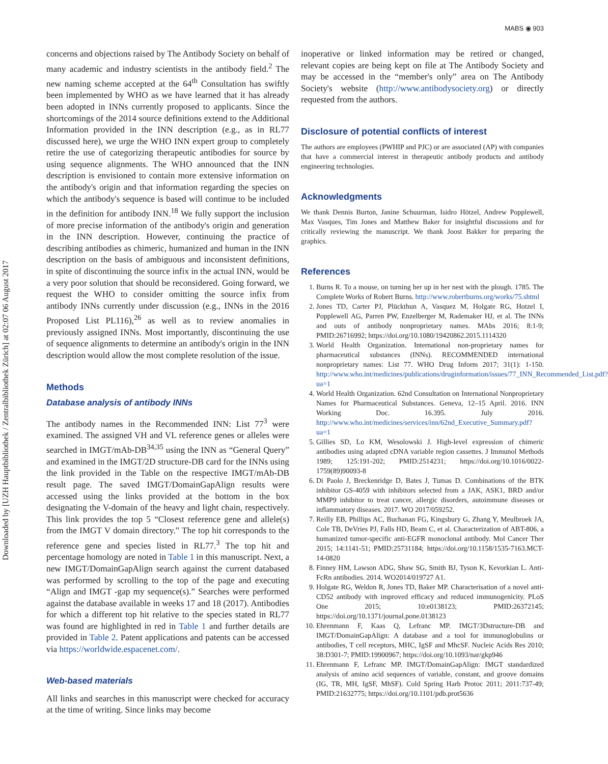MABS ◉ 903
Downloaded by [UZH Hauptbibliothek / Zentralbibliothek Zürich] at 02:07 06 August 2017
concerns and objections raised by The Antibody Society on behalf of many academic and industry scientists in the antibody field.<sup>2</sup> The new naming scheme accepted at the 64<sup>th</sup> Consultation has swiftly been implemented by WHO as we have learned that it has already been adopted in INNs currently proposed to applicants. Since the shortcomings of the 2014 source definitions extend to the Additional Information provided in the INN description (e.g., as in RL77 discussed here), we urge the WHO INN expert group to completely retire the use of categorizing therapeutic antibodies for source by using sequence alignments. The WHO announced that the INN description is envisioned to contain more extensive information on the antibody's origin and that information regarding the species on which the antibody's sequence is based will continue to be included in the definition for antibody INN.<sup>18</sup> We fully support the inclusion of more precise information of the antibody's origin and generation in the INN description. However, continuing the practice of describing antibodies as chimeric, humanized and human in the INN description on the basis of ambiguous and inconsistent definitions, in spite of discontinuing the source infix in the actual INN, would be a very poor solution that should be reconsidered. Going forward, we request the WHO to consider omitting the source infix from antibody INNs currently under discussion (e.g., INNs in the 2016 Proposed List PL116),<sup>26</sup> as well as to review anomalies in previously assigned INNs. Most importantly, discontinuing the use of sequence alignments to determine an antibody's origin in the INN description would allow the most complete resolution of the issue.
Methods
Database analysis of antibody INNs
The antibody names in the Recommended INN: List 77<sup>3</sup> were examined. The assigned VH and VL reference genes or alleles were searched in IMGT/mAb-DB<sup>34,35</sup> using the INN as “General Query” and examined in the IMGT/2D structure-DB card for the INNs using the link provided in the Table on the respective IMGT/mAb-DB result page. The saved IMGT/DomainGapAlign results were accessed using the links provided at the bottom in the box designating the V-domain of the heavy and light chain, respectively. This link provides the top 5 “Closest reference gene and allele(s) from the IMGT V domain directory.” The top hit corresponds to the reference gene and species listed in RL77.<sup>3</sup> The top hit and percentage homology are noted in Table 1 in this manuscript. Next, a new IMGT/DomainGapAlign search against the current databased was performed by scrolling to the top of the page and executing “Align and IMGT -gap my sequence(s).” Searches were performed against the database available in weeks 17 and 18 (2017). Antibodies for which a different top hit relative to the species stated in RL77 was found are highlighted in red in Table 1 and further details are provided in Table 2. Patent applications and patents can be accessed via https://worldwide.espacenet.com/.
Web-based materials
All links and searches in this manuscript were checked for accuracy at the time of writing. Since links may become
inoperative or linked information may be retired or changed, relevant copies are being kept on file at The Antibody Society and may be accessed in the “member's only” area on The Antibody Society's website (http://www.antibodysociety.org) or directly requested from the authors.
Disclosure of potential conflicts of interest
The authors are employees (PWHIP and PJC) or are associated (AP) with companies that have a commercial interest in therapeutic antibody products and antibody engineering technologies.
Acknowledgments
We thank Dennis Burton, Janine Schuurman, Isidro Hötzel, Andrew Popplewell, Max Vasques, Tim Jones and Matthew Baker for insightful discussions and for critically reviewing the manuscript. We thank Joost Bakker for preparing the graphics.
References
1. Burns R. To a mouse, on turning her up in her nest with the plough. 1785. The Complete Works of Robert Burns. http://www.robertburns.org/works/75.shtml
2. Jones TD, Carter PJ, Plückthun A, Vasquez M, Holgate RG, Hotzel I, Popplewell AG, Parren PW, Enzelberger M, Rademaker HJ, et al. The INNs and outs of antibody nonproprietary names. MAbs 2016; 8:1-9; PMID:26716992; https://doi.org/10.1080/19420862.2015.1114320
3. World Health Organization. International non-proprietary names for pharmaceutical substances (INNs). RECOMMENDED international nonproprietary names: List 77. WHO Drug Inform 2017; 31(1): 1-150. http://www.who.int/medicines/publications/druginformation/issues/77_INN_Recommended_List.pdf?ua=1
4. World Health Organization. 62nd Consultation on International Nonproprietary Names for Pharmaceutical Substances. Geneva, 12–15 April. 2016. INN Working Doc. 16.395. July 2016. http://www.who.int/medicines/services/inn/62nd_Executive_Summary.pdf?ua=1
5. Gillies SD, Lo KM, Wesolowski J. High-level expression of chimeric antibodies using adapted cDNA variable region cassettes. J Immunol Methods 1989; 125:191-202; PMID:2514231; https://doi.org/10.1016/0022-1759(89)90093-8
6. Di Paolo J, Breckenridge D, Bates J, Tumas D. Combinations of the BTK inhibitor GS-4059 with inhibitors selected from a JAK, ASK1, BRD and/or MMP9 inhibitor to treat cancer, allergic disorders, autoimmune diseases or inflammatory diseases. 2017. WO 2017/059252.
7. Reilly EB, Phillips AC, Buchanan FG, Kingsbury G, Zhang Y, Meulbroek JA, Cole TB, DeVries PJ, Falls HD, Beam C, et al. Characterization of ABT-806, a humanized tumor-specific anti-EGFR monoclonal antibody. Mol Cancer Ther 2015; 14:1141-51; PMID:25731184; https://doi.org/10.1158/1535-7163.MCT-14-0820
8. Finney HM, Lawson ADG, Shaw SG, Smith BJ, Tyson K, Kevorkian L. Anti-FcRn antibodies. 2014. WO2014/019727 A1.
9. Holgate RG, Weldon R, Jones TD, Baker MP. Characterisation of a novel anti-CD52 antibody with improved efficacy and reduced immunogenicity. PLoS One 2015; 10:e0138123; PMID:26372145; https://doi.org/10.1371/journal.pone.0138123
10. Ehrenmann F, Kaas Q, Lefranc MP. IMGT/3Dstructure-DB and IMGT/DomainGapAlign: A database and a tool for immunoglobulins or antibodies, T cell receptors, MHC, IgSF and MhcSF. Nucleic Acids Res 2010; 38:D301-7; PMID:19900967; https://doi.org/10.1093/nar/gkp946
11. Ehrenmann F, Lefranc MP. IMGT/DomainGapAlign: IMGT standardized analysis of amino acid sequences of variable, constant, and groove domains (IG, TR, MH, IgSF, MhSF). Cold Spring Harb Protoc 2011; 2011:737-49; PMID:21632775; https://doi.org/10.1101/pdb.prot5636